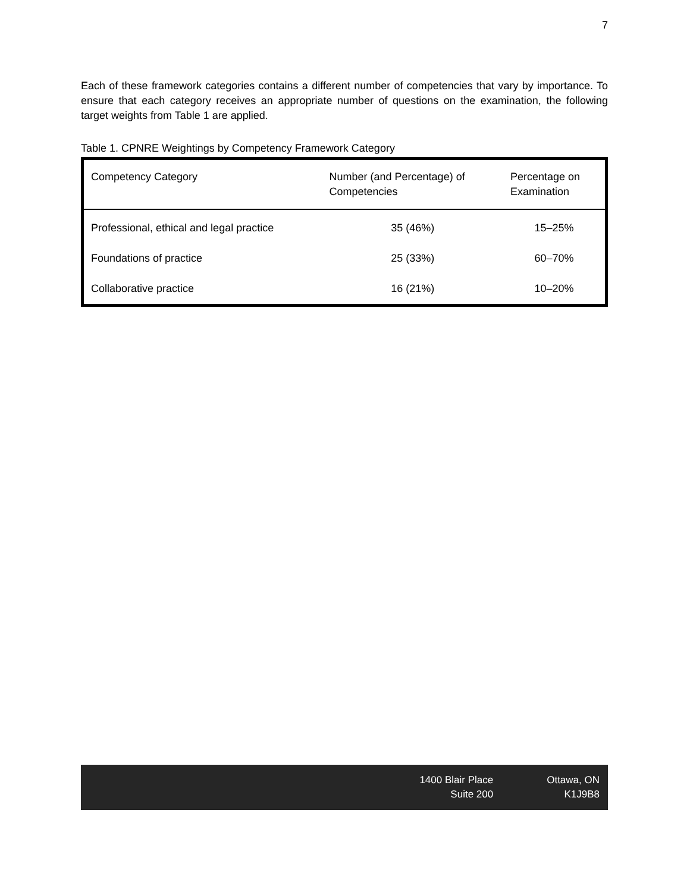7
Each of these framework categories contains a different number of competencies that vary by importance. To ensure that each category receives an appropriate number of questions on the examination, the following target weights from Table 1 are applied.
Table 1. CPNRE Weightings by Competency Framework Category
| Competency Category | Number (and Percentage) of Competencies | Percentage on Examination |
| --- | --- | --- |
| Professional, ethical and legal practice | 35 (46%) | 15–25% |
| Foundations of practice | 25 (33%) | 60–70% |
| Collaborative practice | 16 (21%) | 10–20% |
1400 Blair Place
Suite 200
Ottawa, ON
K1J9B8